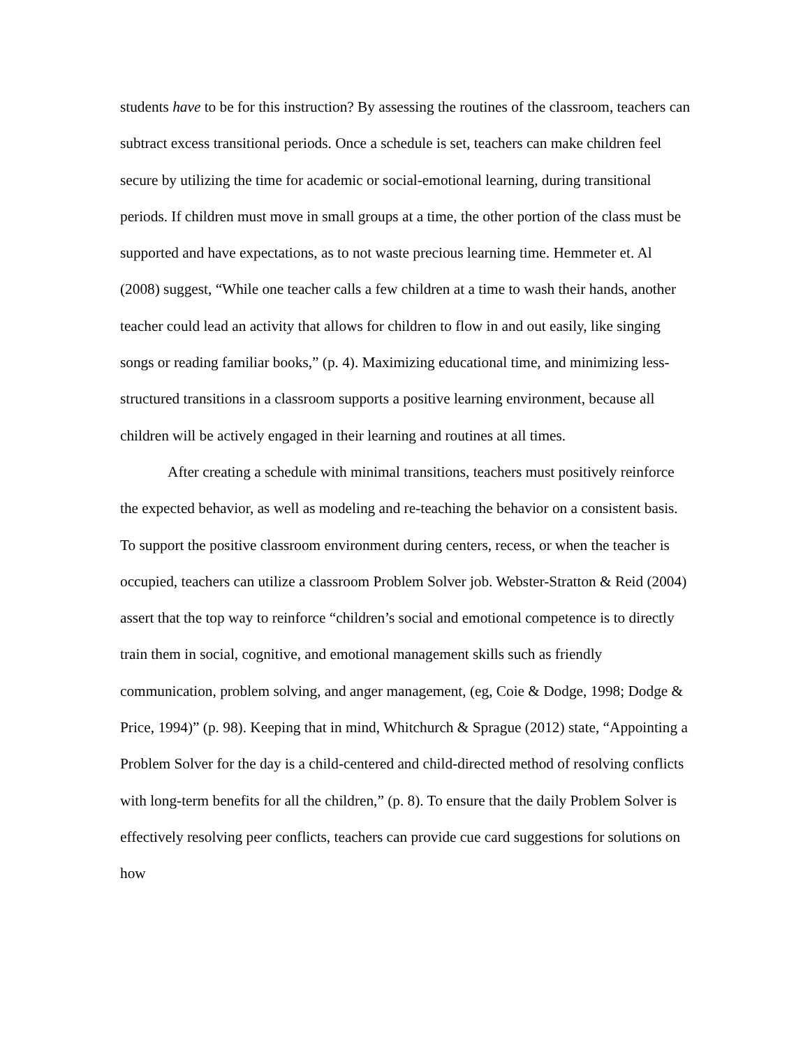students have to be for this instruction? By assessing the routines of the classroom, teachers can subtract excess transitional periods. Once a schedule is set, teachers can make children feel secure by utilizing the time for academic or social-emotional learning, during transitional periods. If children must move in small groups at a time, the other portion of the class must be supported and have expectations, as to not waste precious learning time. Hemmeter et. Al (2008) suggest, “While one teacher calls a few children at a time to wash their hands, another teacher could lead an activity that allows for children to flow in and out easily, like singing songs or reading familiar books,” (p. 4). Maximizing educational time, and minimizing less-structured transitions in a classroom supports a positive learning environment, because all children will be actively engaged in their learning and routines at all times.
After creating a schedule with minimal transitions, teachers must positively reinforce the expected behavior, as well as modeling and re-teaching the behavior on a consistent basis. To support the positive classroom environment during centers, recess, or when the teacher is occupied, teachers can utilize a classroom Problem Solver job. Webster-Stratton & Reid (2004) assert that the top way to reinforce “children’s social and emotional competence is to directly train them in social, cognitive, and emotional management skills such as friendly communication, problem solving, and anger management, (eg, Coie & Dodge, 1998; Dodge & Price, 1994)” (p. 98). Keeping that in mind, Whitchurch & Sprague (2012) state, “Appointing a Problem Solver for the day is a child-centered and child-directed method of resolving conflicts with long-term benefits for all the children,” (p. 8). To ensure that the daily Problem Solver is effectively resolving peer conflicts, teachers can provide cue card suggestions for solutions on how